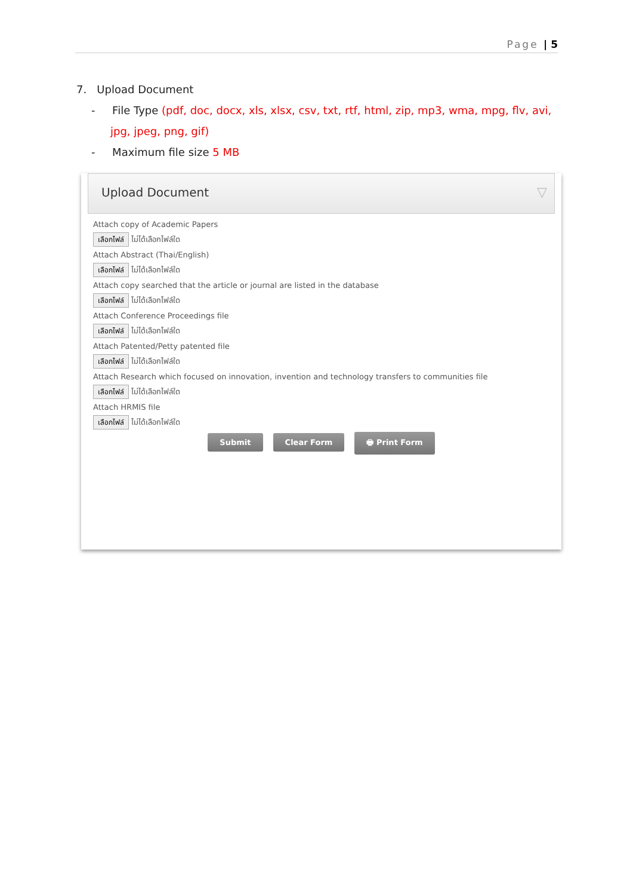Page | 5
7. Upload Document
- File Type (pdf, doc, docx, xls, xlsx, csv, txt, rtf, html, zip, mp3, wma, mpg, flv, avi, jpg, jpeg, png, gif)
- Maximum file size 5 MB
Upload Document ▽
Attach copy of Academic Papers
เลือกไฟล์ ไม่ได้เลือกไฟล์ใด
Attach Abstract (Thai/English)
เลือกไฟล์ ไม่ได้เลือกไฟล์ใด
Attach copy searched that the article or journal are listed in the database
เลือกไฟล์ ไม่ได้เลือกไฟล์ใด
Attach Conference Proceedings file
เลือกไฟล์ ไม่ได้เลือกไฟล์ใด
Attach Patented/Petty patented file
เลือกไฟล์ ไม่ได้เลือกไฟล์ใด
Attach Research which focused on innovation, invention and technology transfers to communities file
เลือกไฟล์ ไม่ได้เลือกไฟล์ใด
Attach HRMIS file
เลือกไฟล์ ไม่ได้เลือกไฟล์ใด
Submit Clear Form 🖶 Print Form